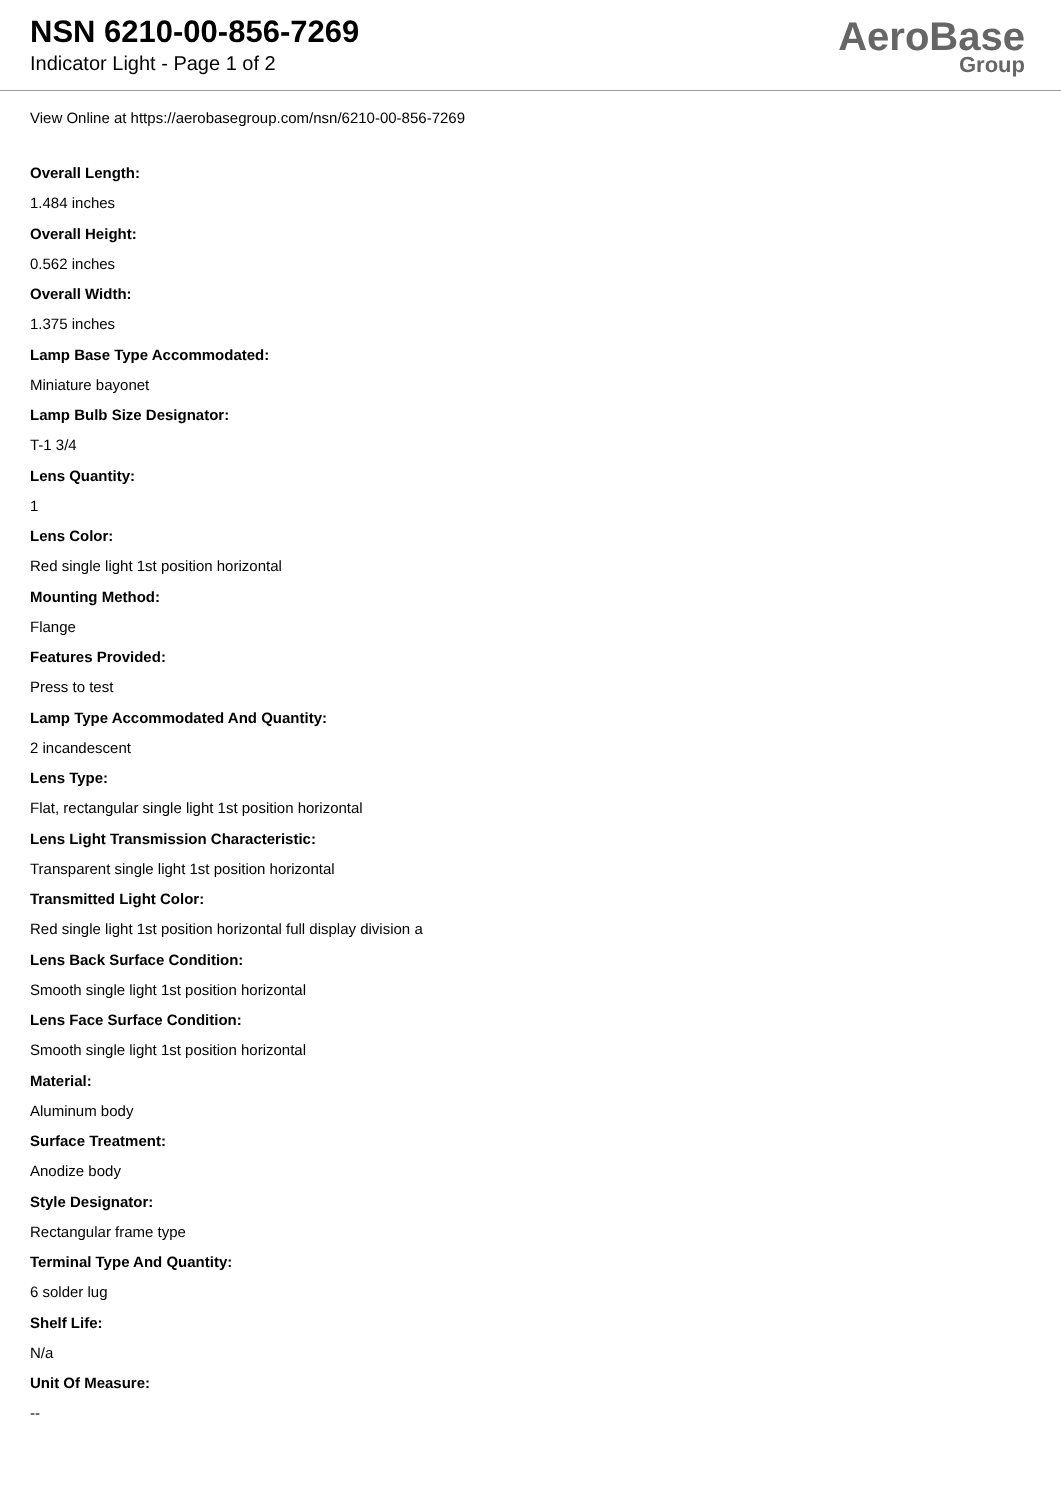NSN 6210-00-856-7269
Indicator Light - Page 1 of 2
AeroBase
Group
View Online at https://aerobasegroup.com/nsn/6210-00-856-7269
Overall Length:
1.484 inches
Overall Height:
0.562 inches
Overall Width:
1.375 inches
Lamp Base Type Accommodated:
Miniature bayonet
Lamp Bulb Size Designator:
T-1 3/4
Lens Quantity:
1
Lens Color:
Red single light 1st position horizontal
Mounting Method:
Flange
Features Provided:
Press to test
Lamp Type Accommodated And Quantity:
2 incandescent
Lens Type:
Flat, rectangular single light 1st position horizontal
Lens Light Transmission Characteristic:
Transparent single light 1st position horizontal
Transmitted Light Color:
Red single light 1st position horizontal full display division a
Lens Back Surface Condition:
Smooth single light 1st position horizontal
Lens Face Surface Condition:
Smooth single light 1st position horizontal
Material:
Aluminum body
Surface Treatment:
Anodize body
Style Designator:
Rectangular frame type
Terminal Type And Quantity:
6 solder lug
Shelf Life:
N/a
Unit Of Measure:
--